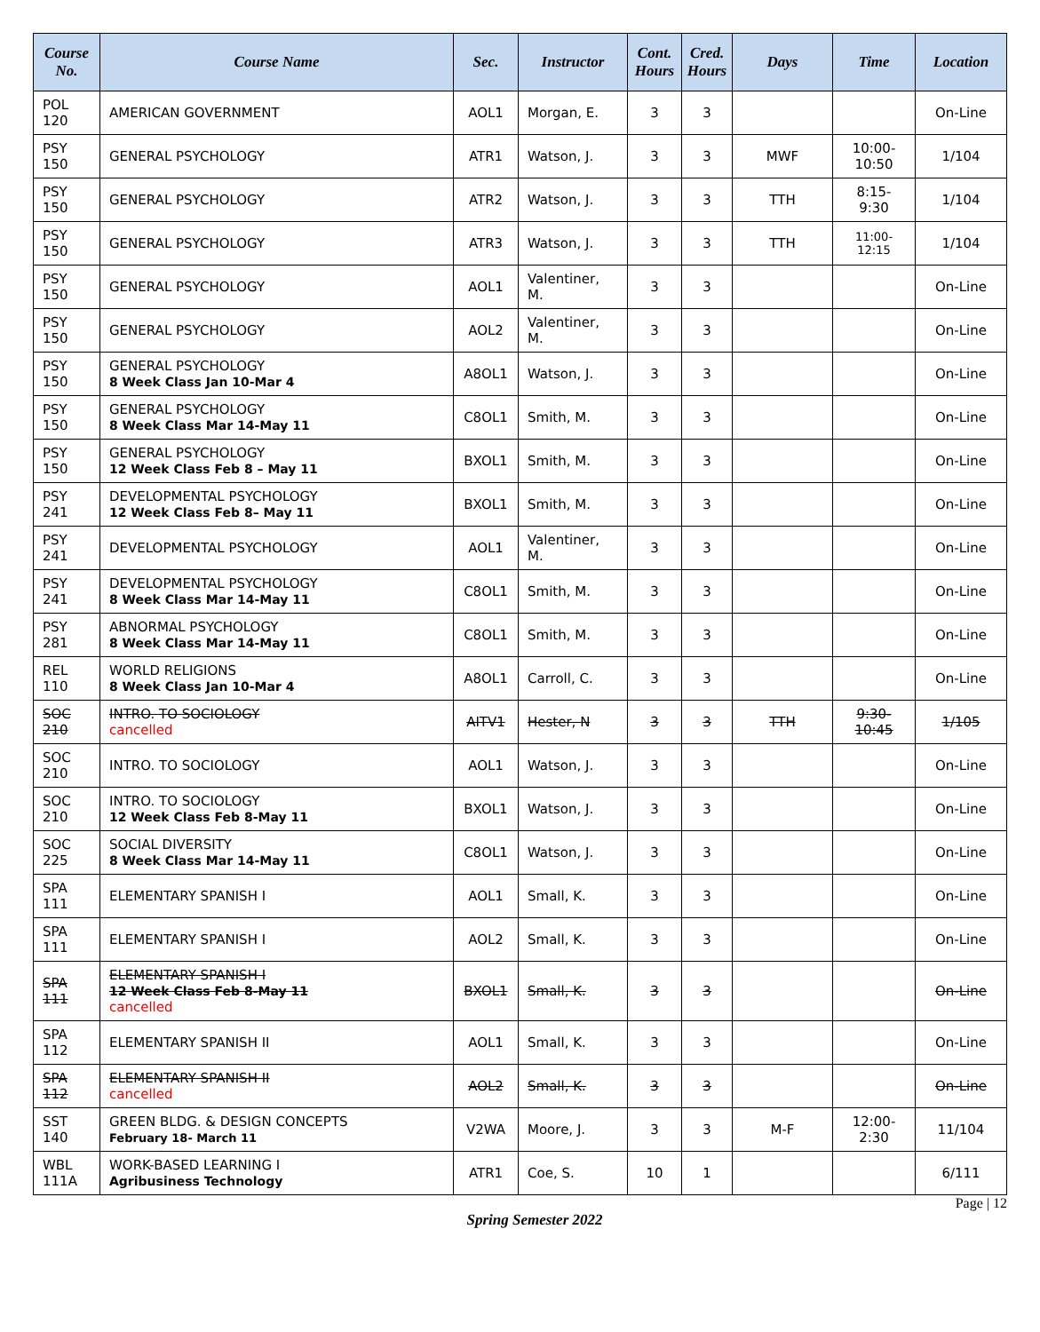| Course No. | Course Name | Sec. | Instructor | Cont. Hours | Cred. Hours | Days | Time | Location |
| --- | --- | --- | --- | --- | --- | --- | --- | --- |
| POL 120 | AMERICAN GOVERNMENT | AOL1 | Morgan, E. | 3 | 3 | | | On-Line |
| PSY 150 | GENERAL PSYCHOLOGY | ATR1 | Watson, J. | 3 | 3 | MWF | 10:00-10:50 | 1/104 |
| PSY 150 | GENERAL PSYCHOLOGY | ATR2 | Watson, J. | 3 | 3 | TTH | 8:15-9:30 | 1/104 |
| PSY 150 | GENERAL PSYCHOLOGY | ATR3 | Watson, J. | 3 | 3 | TTH | 11:00-12:15 | 1/104 |
| PSY 150 | GENERAL PSYCHOLOGY | AOL1 | Valentiner, M. | 3 | 3 | | | On-Line |
| PSY 150 | GENERAL PSYCHOLOGY | AOL2 | Valentiner, M. | 3 | 3 | | | On-Line |
| PSY 150 | GENERAL PSYCHOLOGY 8 Week Class Jan 10-Mar 4 | A8OL1 | Watson, J. | 3 | 3 | | | On-Line |
| PSY 150 | GENERAL PSYCHOLOGY 8 Week Class Mar 14-May 11 | C8OL1 | Smith, M. | 3 | 3 | | | On-Line |
| PSY 150 | GENERAL PSYCHOLOGY 12 Week Class Feb 8 – May 11 | BXOL1 | Smith, M. | 3 | 3 | | | On-Line |
| PSY 241 | DEVELOPMENTAL PSYCHOLOGY 12 Week Class Feb 8– May 11 | BXOL1 | Smith, M. | 3 | 3 | | | On-Line |
| PSY 241 | DEVELOPMENTAL PSYCHOLOGY | AOL1 | Valentiner, M. | 3 | 3 | | | On-Line |
| PSY 241 | DEVELOPMENTAL PSYCHOLOGY 8 Week Class Mar 14-May 11 | C8OL1 | Smith, M. | 3 | 3 | | | On-Line |
| PSY 281 | ABNORMAL PSYCHOLOGY 8 Week Class Mar 14-May 11 | C8OL1 | Smith, M. | 3 | 3 | | | On-Line |
| REL 110 | WORLD RELIGIONS 8 Week Class Jan 10-Mar 4 | A8OL1 | Carroll, C. | 3 | 3 | | | On-Line |
| SOC 210 | INTRO. TO SOCIOLOGY cancelled | AITV1 | Hester, N | 3 | 3 | TTH | 9:30-10:45 | 1/105 |
| SOC 210 | INTRO. TO SOCIOLOGY | AOL1 | Watson, J. | 3 | 3 | | | On-Line |
| SOC 210 | INTRO. TO SOCIOLOGY 12 Week Class Feb 8-May 11 | BXOL1 | Watson, J. | 3 | 3 | | | On-Line |
| SOC 225 | SOCIAL DIVERSITY 8 Week Class Mar 14-May 11 | C8OL1 | Watson, J. | 3 | 3 | | | On-Line |
| SPA 111 | ELEMENTARY SPANISH I | AOL1 | Small, K. | 3 | 3 | | | On-Line |
| SPA 111 | ELEMENTARY SPANISH I | AOL2 | Small, K. | 3 | 3 | | | On-Line |
| SPA 111 | ELEMENTARY SPANISH I 12 Week Class Feb 8-May 11 cancelled | BXOL1 | Small, K. | 3 | 3 | | | On-Line |
| SPA 112 | ELEMENTARY SPANISH II | AOL1 | Small, K. | 3 | 3 | | | On-Line |
| SPA 112 | ELEMENTARY SPANISH II cancelled | AOL2 | Small, K. | 3 | 3 | | | On-Line |
| SST 140 | GREEN BLDG. & DESIGN CONCEPTS February 18- March 11 | V2WA | Moore, J. | 3 | 3 | M-F | 12:00-2:30 | 11/104 |
| WBL 111A | WORK-BASED LEARNING I Agribusiness Technology | ATR1 | Coe, S. | 10 | 1 | | | 6/111 |
Page | 12
Spring Semester 2022